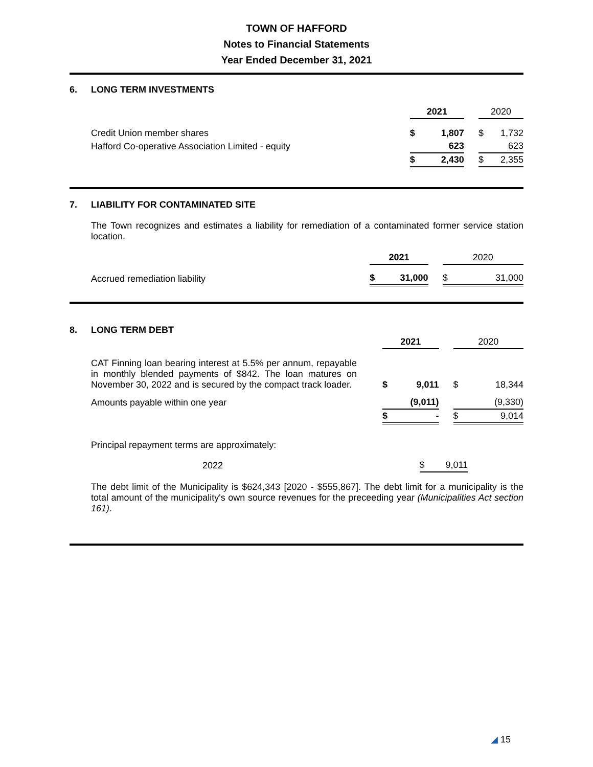TOWN OF HAFFORD
Notes to Financial Statements
Year Ended December 31, 2021
6. LONG TERM INVESTMENTS
| | 2021 | | | 2020 | |
| Credit Union member shares | $ | 1,807 | | $ | 1,732 |
| Hafford Co-operative Association Limited - equity | | 623 | | | 623 |
| | $ | 2,430 | | $ | 2,355 |
7. LIABILITY FOR CONTAMINATED SITE
The Town recognizes and estimates a liability for remediation of a contaminated former service station location.
| | 2021 | | | 2020 | |
| Accrued remediation liability | $ | 31,000 | | $ | 31,000 |
8. LONG TERM DEBT
| | 2021 | | | 2020 | |
| CAT Finning loan bearing interest at 5.5% per annum, repayable in monthly blended payments of $842. The loan matures on November 30, 2022 and is secured by the compact track loader. | $ | 9,011 | | $ | 18,344 |
| Amounts payable within one year | | (9,011) | | | (9,330) |
| | $ | - | | $ | 9,014 |
Principal repayment terms are approximately:
| 2022 | $ | 9,011 | |
The debt limit of the Municipality is $624,343 [2020 - $555,867]. The debt limit for a municipality is the total amount of the municipality's own source revenues for the preceeding year (Municipalities Act section 161).
◢ 15